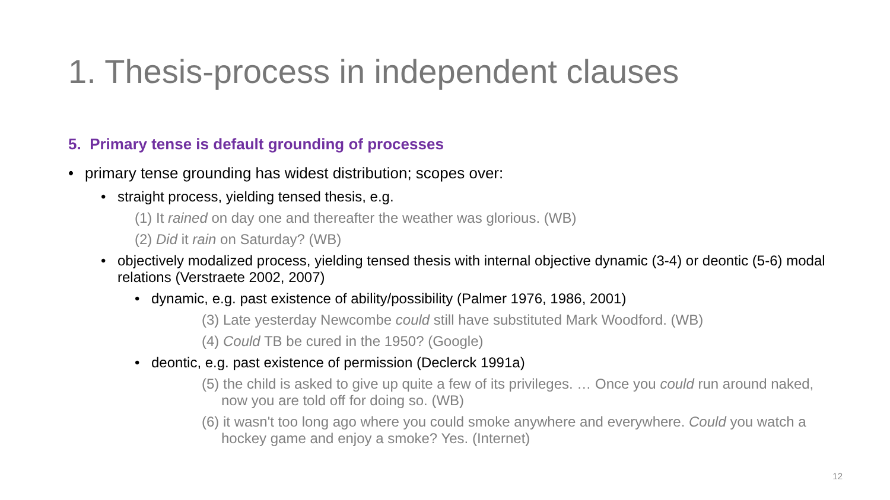1. Thesis-process in independent clauses
5. Primary tense is default grounding of processes
• primary tense grounding has widest distribution; scopes over:
• straight process, yielding tensed thesis, e.g.
(1) It rained on day one and thereafter the weather was glorious. (WB)
(2) Did it rain on Saturday? (WB)
• objectively modalized process, yielding tensed thesis with internal objective dynamic (3-4) or deontic (5-6) modal relations (Verstraete 2002, 2007)
• dynamic, e.g. past existence of ability/possibility (Palmer 1976, 1986, 2001)
(3) Late yesterday Newcombe could still have substituted Mark Woodford. (WB)
(4) Could TB be cured in the 1950? (Google)
• deontic, e.g. past existence of permission (Declerck 1991a)
(5) the child is asked to give up quite a few of its privileges. … Once you could run around naked, now you are told off for doing so. (WB)
(6) it wasn't too long ago where you could smoke anywhere and everywhere. Could you watch a hockey game and enjoy a smoke? Yes. (Internet)
12